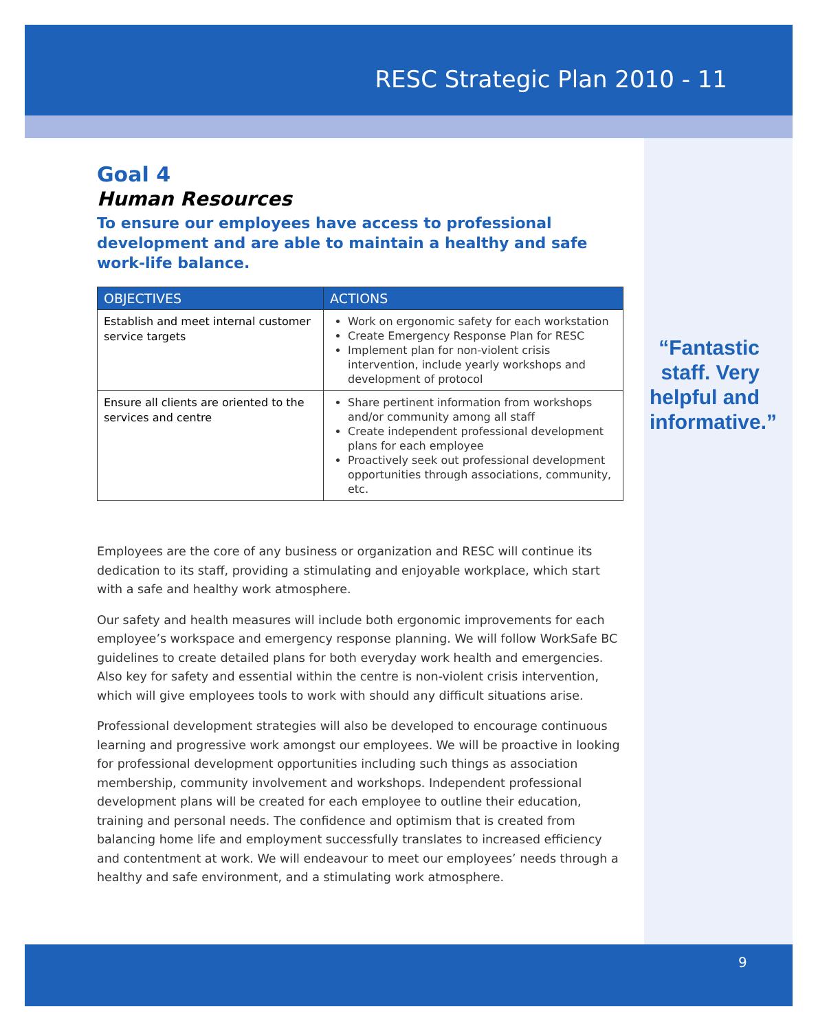RESC Strategic Plan 2010 - 11
Goal 4
Human Resources
To ensure our employees have access to professional development and are able to maintain a healthy and safe work-life balance.
| OBJECTIVES | ACTIONS |
| --- | --- |
| Establish and meet internal customer service targets | Work on ergonomic safety for each workstation Create Emergency Response Plan for RESC Implement plan for non-violent crisis intervention, include yearly workshops and development of protocol |
| Ensure all clients are oriented to the services and centre | Share pertinent information from workshops and/or community among all staff Create independent professional development plans for each employee Proactively seek out professional development opportunities through associations, community, etc. |
Employees are the core of any business or organization and RESC will continue its dedication to its staff, providing a stimulating and enjoyable workplace, which start with a safe and healthy work atmosphere.
Our safety and health measures will include both ergonomic improvements for each employee’s workspace and emergency response planning. We will follow WorkSafe BC guidelines to create detailed plans for both everyday work health and emergencies. Also key for safety and essential within the centre is non-violent crisis intervention, which will give employees tools to work with should any difficult situations arise.
Professional development strategies will also be developed to encourage continuous learning and progressive work amongst our employees. We will be proactive in looking for professional development opportunities including such things as association membership, community involvement and workshops. Independent professional development plans will be created for each employee to outline their education, training and personal needs. The confidence and optimism that is created from balancing home life and employment successfully translates to increased efficiency and contentment at work. We will endeavour to meet our employees’ needs through a healthy and safe environment, and a stimulating work atmosphere.
“Fantastic staff. Very helpful and informative.”
9